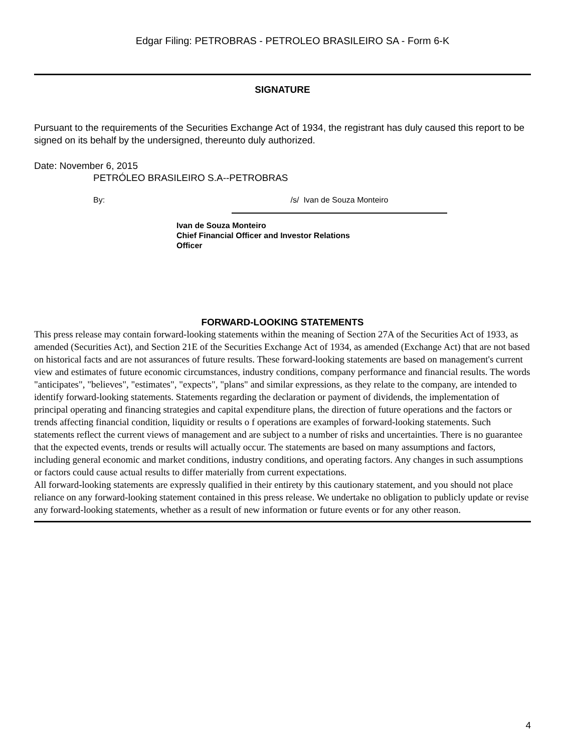Edgar Filing: PETROBRAS - PETROLEO BRASILEIRO SA - Form 6-K
SIGNATURE
Pursuant to the requirements of the Securities Exchange Act of 1934, the registrant has duly caused this report to be signed on its behalf by the undersigned, thereunto duly authorized.
Date: November 6, 2015
PETRÓLEO BRASILEIRO S.A--PETROBRAS
By: /s/ Ivan de Souza Monteiro
Ivan de Souza Monteiro
Chief Financial Officer and Investor Relations
Officer
FORWARD-LOOKING STATEMENTS
This press release may contain forward-looking statements within the meaning of Section 27A of the Securities Act of 1933, as amended (Securities Act), and Section 21E of the Securities Exchange Act of 1934, as amended (Exchange Act) that are not based on historical facts and are not assurances of future results. These forward-looking statements are based on management's current view and estimates of future economic circumstances, industry conditions, company performance and financial results. The words "anticipates", "believes", "estimates", "expects", "plans" and similar expressions, as they relate to the company, are intended to identify forward-looking statements. Statements regarding the declaration or payment of dividends, the implementation of principal operating and financing strategies and capital expenditure plans, the direction of future operations and the factors or trends affecting financial condition, liquidity or results o f operations are examples of forward-looking statements. Such statements reflect the current views of management and are subject to a number of risks and uncertainties. There is no guarantee that the expected events, trends or results will actually occur. The statements are based on many assumptions and factors, including general economic and market conditions, industry conditions, and operating factors. Any changes in such assumptions or factors could cause actual results to differ materially from current expectations.
All forward-looking statements are expressly qualified in their entirety by this cautionary statement, and you should not place reliance on any forward-looking statement contained in this press release. We undertake no obligation to publicly update or revise any forward-looking statements, whether as a result of new information or future events or for any other reason.
4